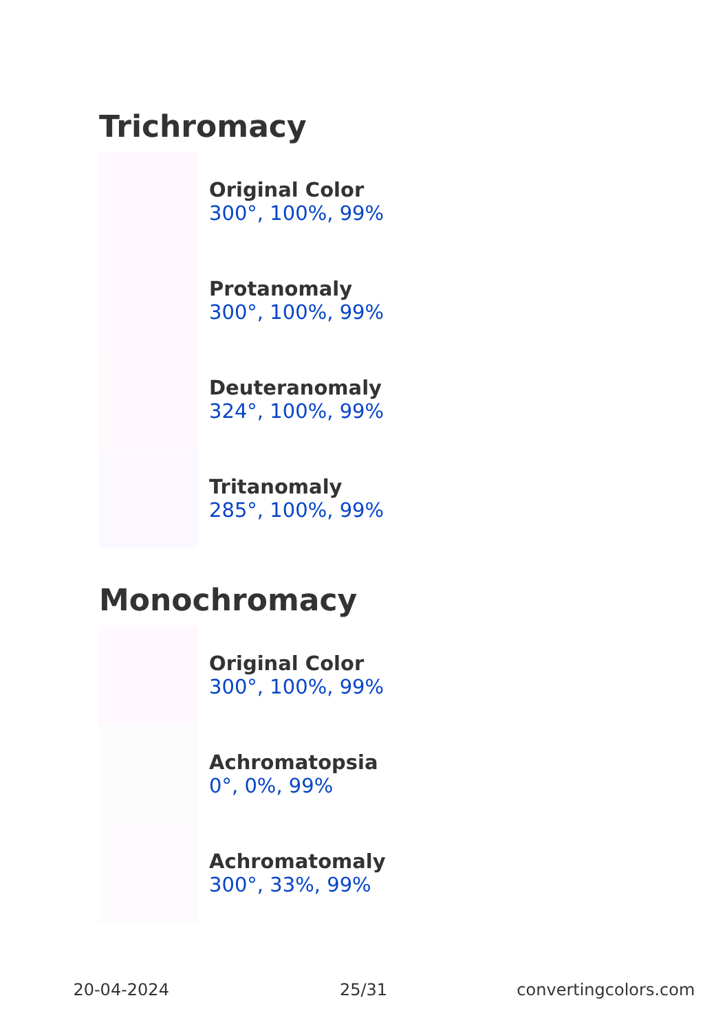Trichromacy
Original Color
300°, 100%, 99%
Protanomaly
300°, 100%, 99%
Deuteranomaly
324°, 100%, 99%
Tritanomaly
285°, 100%, 99%
Monochromacy
Original Color
300°, 100%, 99%
Achromatopsia
0°, 0%, 99%
Achromatomaly
300°, 33%, 99%
20-04-2024 25/31 convertingcolors.com